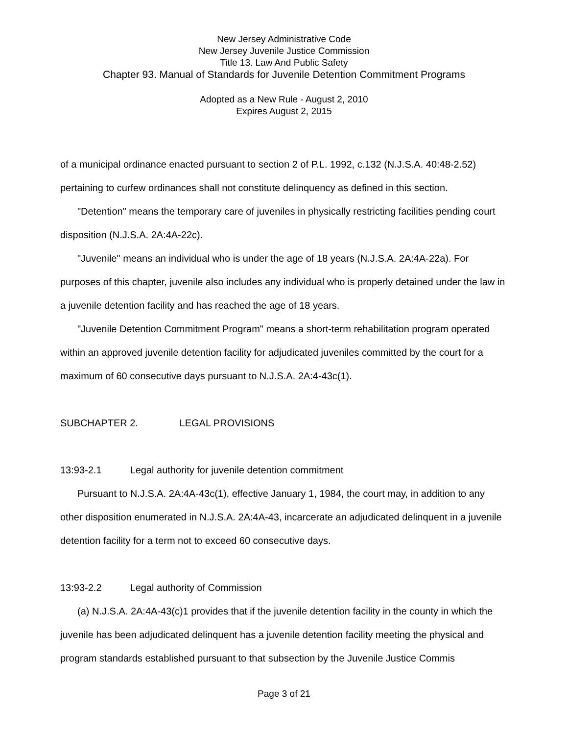New Jersey Administrative Code
New Jersey Juvenile Justice Commission
Title 13. Law And Public Safety
Chapter 93. Manual of Standards for Juvenile Detention Commitment Programs
Adopted as a New Rule - August 2, 2010
Expires August 2, 2015
of a municipal ordinance enacted pursuant to section 2 of P.L. 1992, c.132 (N.J.S.A. 40:48-2.52) pertaining to curfew ordinances shall not constitute delinquency as defined in this section.
"Detention" means the temporary care of juveniles in physically restricting facilities pending court disposition (N.J.S.A. 2A:4A-22c).
"Juvenile" means an individual who is under the age of 18 years (N.J.S.A. 2A:4A-22a). For purposes of this chapter, juvenile also includes any individual who is properly detained under the law in a juvenile detention facility and has reached the age of 18 years.
"Juvenile Detention Commitment Program" means a short-term rehabilitation program operated within an approved juvenile detention facility for adjudicated juveniles committed by the court for a maximum of 60 consecutive days pursuant to N.J.S.A. 2A:4-43c(1).
SUBCHAPTER 2. LEGAL PROVISIONS
13:93-2.1 Legal authority for juvenile detention commitment
Pursuant to N.J.S.A. 2A:4A-43c(1), effective January 1, 1984, the court may, in addition to any other disposition enumerated in N.J.S.A. 2A:4A-43, incarcerate an adjudicated delinquent in a juvenile detention facility for a term not to exceed 60 consecutive days.
13:93-2.2 Legal authority of Commission
(a) N.J.S.A. 2A:4A-43(c)1 provides that if the juvenile detention facility in the county in which the juvenile has been adjudicated delinquent has a juvenile detention facility meeting the physical and program standards established pursuant to that subsection by the Juvenile Justice Commis
Page 3 of 21